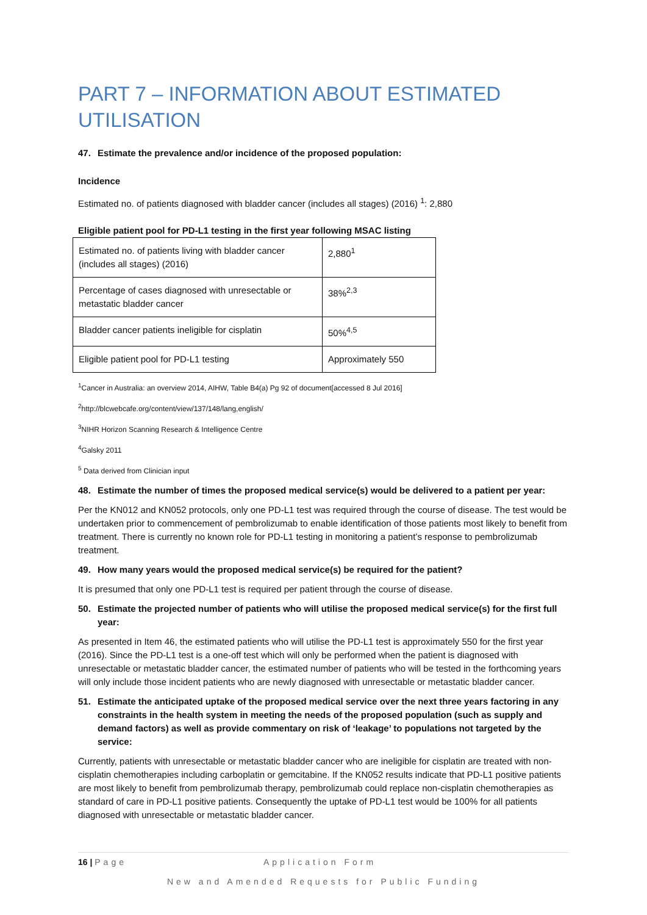PART 7 – INFORMATION ABOUT ESTIMATED UTILISATION
47. Estimate the prevalence and/or incidence of the proposed population:
Incidence
Estimated no. of patients diagnosed with bladder cancer (includes all stages) (2016) <sup>1</sup>: 2,880
Eligible patient pool for PD-L1 testing in the first year following MSAC listing
| Estimated no. of patients living with bladder cancer (includes all stages) (2016) | 2,880<sup>1</sup> |
| Percentage of cases diagnosed with unresectable or metastatic bladder cancer | 38%<sup>2,3</sup> |
| Bladder cancer patients ineligible for cisplatin | 50%<sup>4,5</sup> |
| Eligible patient pool for PD-L1 testing | Approximately 550 |
<sup>1</sup> Cancer in Australia: an overview 2014, AIHW, Table B4(a) Pg 92 of document[accessed 8 Jul 2016]
<sup>2</sup> http://blcwebcafe.org/content/view/137/148/lang,english/
<sup>3</sup> NIHR Horizon Scanning Research & Intelligence Centre
<sup>4</sup> Galsky 2011
<sup>5</sup> Data derived from Clinician input
48. Estimate the number of times the proposed medical service(s) would be delivered to a patient per year:
Per the KN012 and KN052 protocols, only one PD-L1 test was required through the course of disease. The test would be undertaken prior to commencement of pembrolizumab to enable identification of those patients most likely to benefit from treatment. There is currently no known role for PD-L1 testing in monitoring a patient’s response to pembrolizumab treatment.
49. How many years would the proposed medical service(s) be required for the patient?
It is presumed that only one PD-L1 test is required per patient through the course of disease.
50. Estimate the projected number of patients who will utilise the proposed medical service(s) for the first full year:
As presented in Item 46, the estimated patients who will utilise the PD-L1 test is approximately 550 for the first year (2016). Since the PD-L1 test is a one-off test which will only be performed when the patient is diagnosed with unresectable or metastatic bladder cancer, the estimated number of patients who will be tested in the forthcoming years will only include those incident patients who are newly diagnosed with unresectable or metastatic bladder cancer.
51. Estimate the anticipated uptake of the proposed medical service over the next three years factoring in any constraints in the health system in meeting the needs of the proposed population (such as supply and demand factors) as well as provide commentary on risk of ‘leakage’ to populations not targeted by the service:
Currently, patients with unresectable or metastatic bladder cancer who are ineligible for cisplatin are treated with non-cisplatin chemotherapies including carboplatin or gemcitabine. If the KN052 results indicate that PD-L1 positive patients are most likely to benefit from pembrolizumab therapy, pembrolizumab could replace non-cisplatin chemotherapies as standard of care in PD-L1 positive patients. Consequently the uptake of PD-L1 test would be 100% for all patients diagnosed with unresectable or metastatic bladder cancer.
16 | Page Application Form
New and Amended Requests for Public Funding